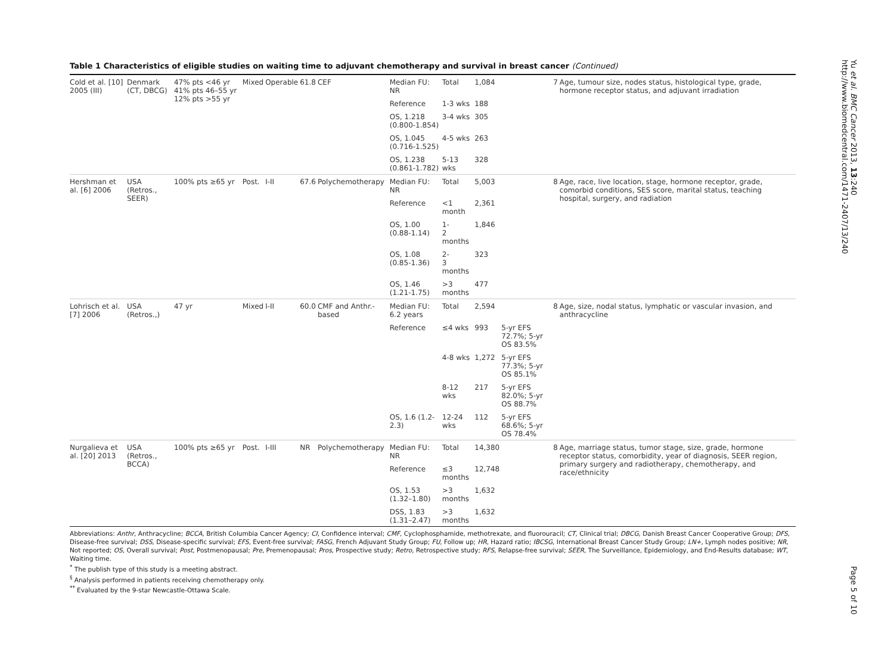Table 1 Characteristics of eligible studies on waiting time to adjuvant chemotherapy and survival in breast cancer (Continued)
| Cold et al. [10] 2005 (III) | Denmark (CT, DBCG) | 47% pts <46 yr 41% pts 46–55 yr 12% pts >55 yr | Mixed | Operable | 61.8 | CEF | Median FU: NR | Total | 1,084 | | 7 | Age, tumour size, nodes status, histological type, grade, hormone receptor status, and adjuvant irradiation |
| | | | | | | | Reference | 1-3 wks | 188 | | | |
| | | | | | | | OS, 1.218 (0.800-1.854) | 3-4 wks | 305 | | | |
| | | | | | | | OS, 1.045 (0.716-1.525) | 4-5 wks | 263 | | | |
| | | | | | | | OS, 1.238 (0.861-1.782) | 5-13 wks | 328 | | | |
| Hershman et al. [6] 2006 | USA (Retros., SEER) | 100% pts ≥65 yr | Post. | I-II | 67.6 | Polychemotherapy | Median FU: NR | Total | 5,003 | | 8 | Age, race, live location, stage, hormone receptor, grade, comorbid conditions, SES score, marital status, teaching hospital, surgery, and radiation |
| | | | | | | | Reference | <1 month | 2,361 | | | |
| | | | | | | | OS, 1.00 (0.88-1.14) | 1- 2 months | 1,846 | | | |
| | | | | | | | OS, 1.08 (0.85-1.36) | 2- 3 months | 323 | | | |
| | | | | | | | OS, 1.46 (1.21-1.75) | >3 months | 477 | | | |
| Lohrisch et al. [7] 2006 | USA (Retros.,) | 47 yr | Mixed | I-II | 60.0 | CMF and Anthr.-based | Median FU: 6.2 years | Total | 2,594 | | 8 | Age, size, nodal status, lymphatic or vascular invasion, and anthracycline |
| | | | | | | | Reference | ≤4 wks | 993 | 5-yr EFS 72.7%; 5-yr OS 83.5% | | |
| | | | | | | | | 4-8 wks | 1,272 | 5-yr EFS 77.3%; 5-yr OS 85.1% | | |
| | | | | | | | | 8-12 wks | 217 | 5-yr EFS 82.0%; 5-yr OS 88.7% | | |
| | | | | | | | OS, 1.6 (1.2-2.3) | 12-24 wks | 112 | 5-yr EFS 68.6%; 5-yr OS 78.4% | | |
| Nurgalieva et al. [20] 2013 | USA (Retros., BCCA) | 100% pts ≥65 yr | Post. | I-III | NR | Polychemotherapy | Median FU: NR | Total | 14,380 | | 8 | Age, marriage status, tumor stage, size, grade, hormone receptor status, comorbidity, year of diagnosis, SEER region, primary surgery and radiotherapy, chemotherapy, and race/ethnicity |
| | | | | | | | Reference | ≤3 months | 12,748 | | | |
| | | | | | | | OS, 1.53 (1.32–1.80) | >3 months | 1,632 | | | |
| | | | | | | | DSS, 1.83 (1.31–2.47) | >3 months | 1,632 | | | |
Abbreviations: Anthr, Anthracycline; BCCA, British Columbia Cancer Agency; CI, Confidence interval; CMF, Cyclophosphamide, methotrexate, and fluorouracil; CT, Clinical trial; DBCG, Danish Breast Cancer Cooperative Group; DFS, Disease-free survival; DSS, Disease-specific survival; EFS, Event-free survival; FASG, French Adjuvant Study Group; FU, Follow up; HR, Hazard ratio; IBCSG, International Breast Cancer Study Group; LN+, Lymph nodes positive; NR, Not reported; OS, Overall survival; Post, Postmenopausal; Pre, Premenopausal; Pros, Prospective study; Retro, Retrospective study; RFS, Relapse-free survival; SEER, The Surveillance, Epidemiology, and End-Results database; WT, Waiting time.
<sup>*</sup> The publish type of this study is a meeting abstract.
<sup>§</sup> Analysis performed in patients receiving chemotherapy only.
<sup>**</sup> Evaluated by the 9-star Newcastle-Ottawa Scale.
Yu et al. BMC Cancer 2013, 13:240
http://www.biomedcentral.com/1471-2407/13/240
Page 5 of 10